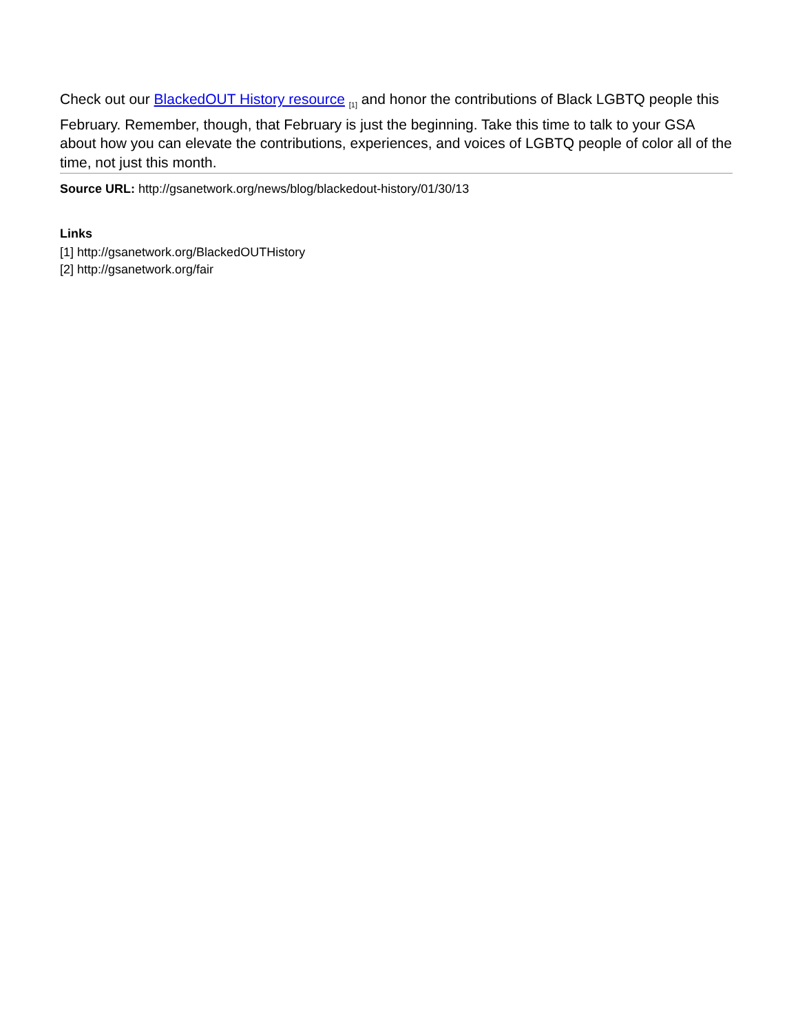Check out our BlackedOUT History resource <sub>[1]</sub> and honor the contributions of Black LGBTQ people this February. Remember, though, that February is just the beginning. Take this time to talk to your GSA about how you can elevate the contributions, experiences, and voices of LGBTQ people of color all of the time, not just this month.
Source URL: http://gsanetwork.org/news/blog/blackedout-history/01/30/13
Links
[1] http://gsanetwork.org/BlackedOUTHistory
[2] http://gsanetwork.org/fair